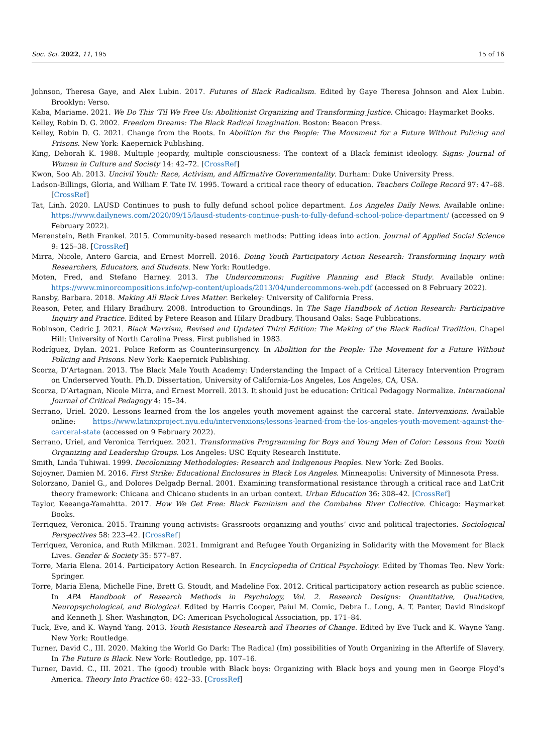Soc. Sci. 2022, 11, 195 15 of 16
Johnson, Theresa Gaye, and Alex Lubin. 2017. Futures of Black Radicalism. Edited by Gaye Theresa Johnson and Alex Lubin. Brooklyn: Verso.
Kaba, Mariame. 2021. We Do This ‘Til We Free Us: Abolitionist Organizing and Transforming Justice. Chicago: Haymarket Books.
Kelley, Robin D. G. 2002. Freedom Dreams: The Black Radical Imagination. Boston: Beacon Press.
Kelley, Robin D. G. 2021. Change from the Roots. In Abolition for the People: The Movement for a Future Without Policing and Prisons. New York: Kaepernick Publishing.
King, Deborah K. 1988. Multiple jeopardy, multiple consciousness: The context of a Black feminist ideology. Signs: Journal of Women in Culture and Society 14: 42–72. [CrossRef]
Kwon, Soo Ah. 2013. Uncivil Youth: Race, Activism, and Affirmative Governmentality. Durham: Duke University Press.
Ladson-Billings, Gloria, and William F. Tate IV. 1995. Toward a critical race theory of education. Teachers College Record 97: 47–68. [CrossRef]
Tat, Linh. 2020. LAUSD Continues to push to fully defund school police department. Los Angeles Daily News. Available online: https://www.dailynews.com/2020/09/15/lausd-students-continue-push-to-fully-defund-school-police-department/ (accessed on 9 February 2022).
Merenstein, Beth Frankel. 2015. Community-based research methods: Putting ideas into action. Journal of Applied Social Science 9: 125–38. [CrossRef]
Mirra, Nicole, Antero Garcia, and Ernest Morrell. 2016. Doing Youth Participatory Action Research: Transforming Inquiry with Researchers, Educators, and Students. New York: Routledge.
Moten, Fred, and Stefano Harney. 2013. The Undercommons: Fugitive Planning and Black Study. Available online: https://www.minorcompositions.info/wp-content/uploads/2013/04/undercommons-web.pdf (accessed on 8 February 2022).
Ransby, Barbara. 2018. Making All Black Lives Matter. Berkeley: University of California Press.
Reason, Peter, and Hilary Bradbury. 2008. Introduction to Groundings. In The Sage Handbook of Action Research: Participative Inquiry and Practice. Edited by Petere Reason and Hilary Bradbury. Thousand Oaks: Sage Publications.
Robinson, Cedric J. 2021. Black Marxism, Revised and Updated Third Edition: The Making of the Black Radical Tradition. Chapel Hill: University of North Carolina Press. First published in 1983.
Rodríguez, Dylan. 2021. Police Reform as Counterinsurgency. In Abolition for the People: The Movement for a Future Without Policing and Prisons. New York: Kaepernick Publishing.
Scorza, D’Artagnan. 2013. The Black Male Youth Academy: Understanding the Impact of a Critical Literacy Intervention Program on Underserved Youth. Ph.D. Dissertation, University of California-Los Angeles, Los Angeles, CA, USA.
Scorza, D’Artagnan, Nicole Mirra, and Ernest Morrell. 2013. It should just be education: Critical Pedagogy Normalize. International Journal of Critical Pedagogy 4: 15–34.
Serrano, Uriel. 2020. Lessons learned from the los angeles youth movement against the carceral state. Intervenxions. Available online: https://www.latinxproject.nyu.edu/intervenxions/lessons-learned-from-the-los-angeles-youth-movement-against-the-carceral-state (accessed on 9 February 2022).
Serrano, Uriel, and Veronica Terriquez. 2021. Transformative Programming for Boys and Young Men of Color: Lessons from Youth Organizing and Leadership Groups. Los Angeles: USC Equity Research Institute.
Smith, Linda Tuhiwai. 1999. Decolonizing Methodologies: Research and Indigenous Peoples. New York: Zed Books.
Sojoyner, Damien M. 2016. First Strike: Educational Enclosures in Black Los Angeles. Minneapolis: University of Minnesota Press.
Solorzano, Daniel G., and Dolores Delgadp Bernal. 2001. Examining transformational resistance through a critical race and LatCrit theory framework: Chicana and Chicano students in an urban context. Urban Education 36: 308–42. [CrossRef]
Taylor, Keeanga-Yamahtta. 2017. How We Get Free: Black Feminism and the Combahee River Collective. Chicago: Haymarket Books.
Terriquez, Veronica. 2015. Training young activists: Grassroots organizing and youths’ civic and political trajectories. Sociological Perspectives 58: 223–42. [CrossRef]
Terriquez, Veronica, and Ruth Milkman. 2021. Immigrant and Refugee Youth Organizing in Solidarity with the Movement for Black Lives. Gender & Society 35: 577–87.
Torre, Maria Elena. 2014. Participatory Action Research. In Encyclopedia of Critical Psychology. Edited by Thomas Teo. New York: Springer.
Torre, Maria Elena, Michelle Fine, Brett G. Stoudt, and Madeline Fox. 2012. Critical participatory action research as public science. In APA Handbook of Research Methods in Psychology, Vol. 2. Research Designs: Quantitative, Qualitative, Neuropsychological, and Biological. Edited by Harris Cooper, Paiul M. Comic, Debra L. Long, A. T. Panter, David Rindskopf and Kenneth J. Sher. Washington, DC: American Psychological Association, pp. 171–84.
Tuck, Eve, and K. Waynd Yang. 2013. Youth Resistance Research and Theories of Change. Edited by Eve Tuck and K. Wayne Yang. New York: Routledge.
Turner, David C., III. 2020. Making the World Go Dark: The Radical (Im) possibilities of Youth Organizing in the Afterlife of Slavery. In The Future is Black. New York: Routledge, pp. 107–16.
Turner, David. C., III. 2021. The (good) trouble with Black boys: Organizing with Black boys and young men in George Floyd’s America. Theory Into Practice 60: 422–33. [CrossRef]